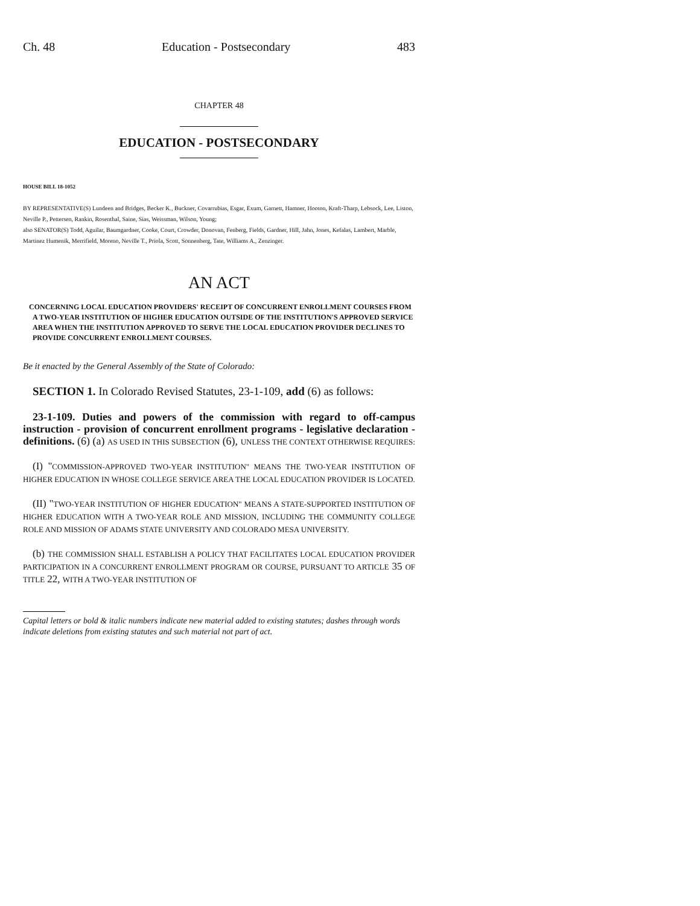Ch. 48 Education - Postsecondary 483
CHAPTER 48
EDUCATION - POSTSECONDARY
HOUSE BILL 18-1052
BY REPRESENTATIVE(S) Lundeen and Bridges, Becker K., Buckner, Covarrubias, Esgar, Exum, Garnett, Hamner, Hooton, Kraft-Tharp, Lebsock, Lee, Liston, Neville P., Pettersen, Rankin, Rosenthal, Saine, Sias, Weissman, Wilson, Young;
also SENATOR(S) Todd, Aguilar, Baumgardner, Cooke, Court, Crowder, Donovan, Fenberg, Fields, Gardner, Hill, Jahn, Jones, Kefalas, Lambert, Marble, Martinez Humenik, Merrifield, Moreno, Neville T., Priola, Scott, Sonnenberg, Tate, Williams A., Zenzinger.
AN ACT
CONCERNING LOCAL EDUCATION PROVIDERS' RECEIPT OF CONCURRENT ENROLLMENT COURSES FROM A TWO-YEAR INSTITUTION OF HIGHER EDUCATION OUTSIDE OF THE INSTITUTION'S APPROVED SERVICE AREA WHEN THE INSTITUTION APPROVED TO SERVE THE LOCAL EDUCATION PROVIDER DECLINES TO PROVIDE CONCURRENT ENROLLMENT COURSES.
Be it enacted by the General Assembly of the State of Colorado:
SECTION 1. In Colorado Revised Statutes, 23-1-109, add (6) as follows:
23-1-109. Duties and powers of the commission with regard to off-campus instruction - provision of concurrent enrollment programs - legislative declaration - definitions. (6) (a) AS USED IN THIS SUBSECTION (6), UNLESS THE CONTEXT OTHERWISE REQUIRES:
(I) "COMMISSION-APPROVED TWO-YEAR INSTITUTION" MEANS THE TWO-YEAR INSTITUTION OF HIGHER EDUCATION IN WHOSE COLLEGE SERVICE AREA THE LOCAL EDUCATION PROVIDER IS LOCATED.
(II) "TWO-YEAR INSTITUTION OF HIGHER EDUCATION" MEANS A STATE-SUPPORTED INSTITUTION OF HIGHER EDUCATION WITH A TWO-YEAR ROLE AND MISSION, INCLUDING THE COMMUNITY COLLEGE ROLE AND MISSION OF ADAMS STATE UNIVERSITY AND COLORADO MESA UNIVERSITY.
(b) THE COMMISSION SHALL ESTABLISH A POLICY THAT FACILITATES LOCAL EDUCATION PROVIDER PARTICIPATION IN A CONCURRENT ENROLLMENT PROGRAM OR COURSE, PURSUANT TO ARTICLE 35 OF TITLE 22, WITH A TWO-YEAR INSTITUTION OF
Capital letters or bold & italic numbers indicate new material added to existing statutes; dashes through words indicate deletions from existing statutes and such material not part of act.